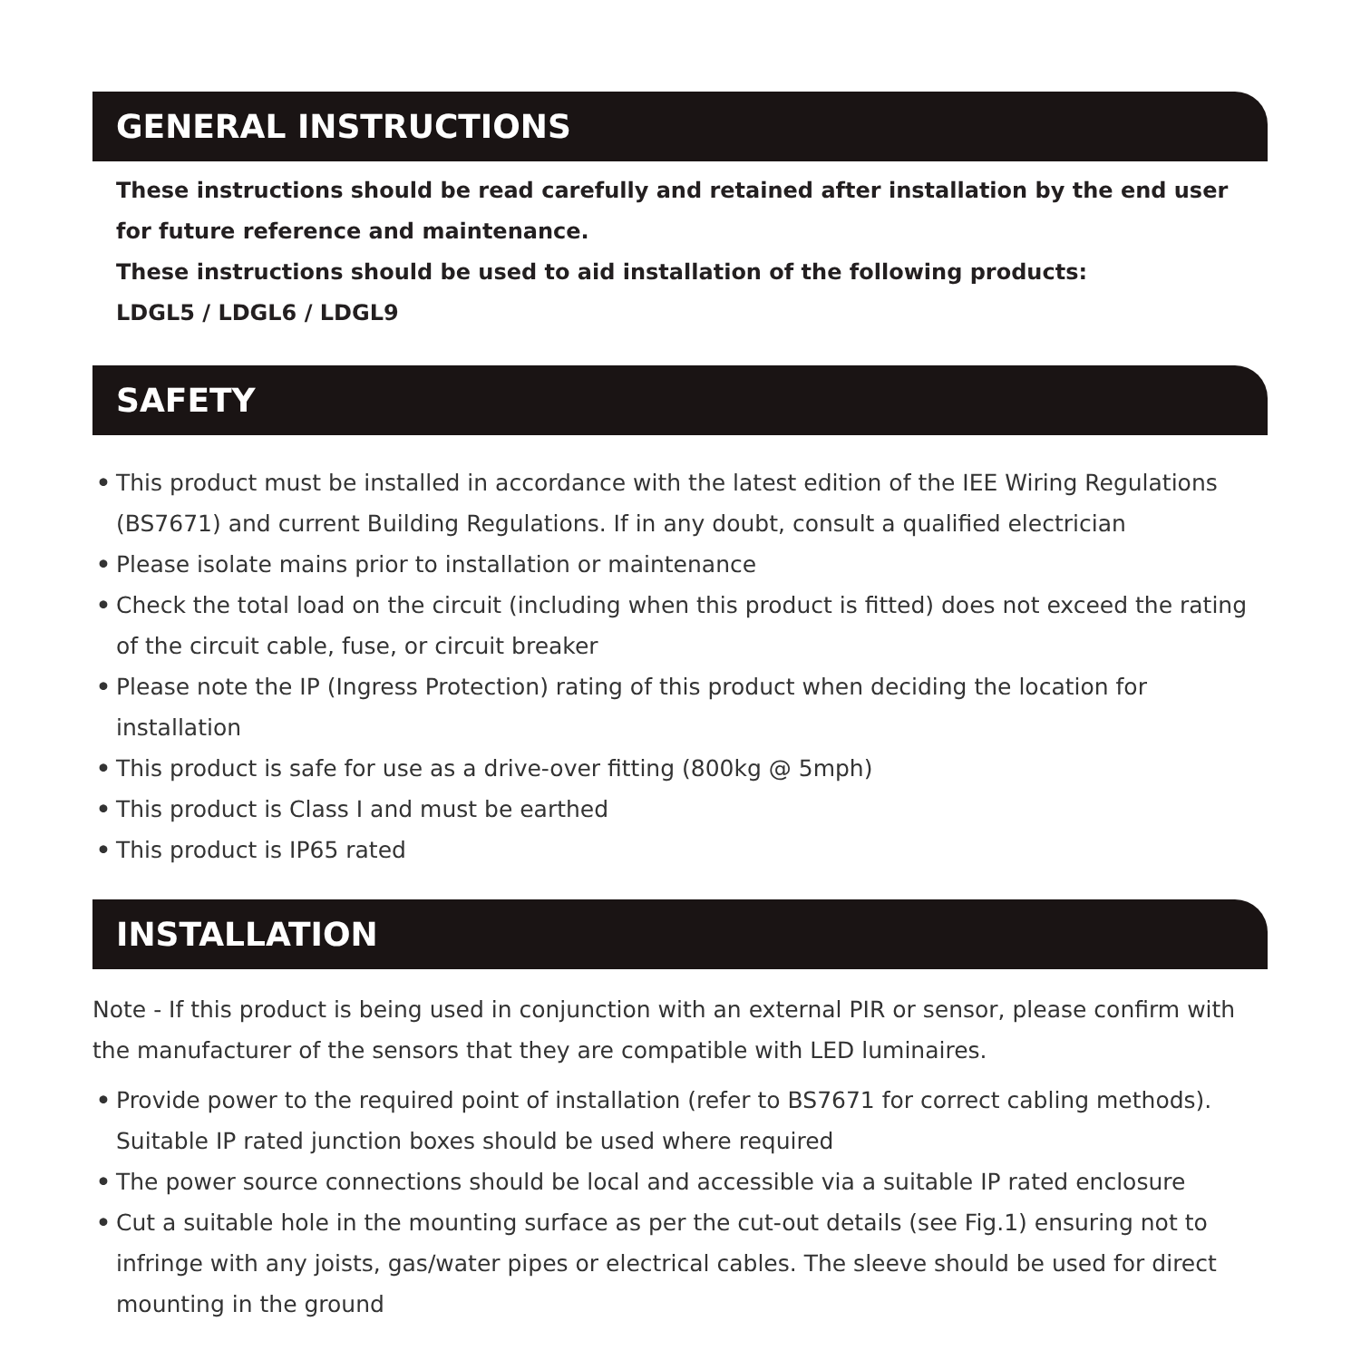GENERAL INSTRUCTIONS
These instructions should be read carefully and retained after installation by the end user for future reference and maintenance.
These instructions should be used to aid installation of the following products:
LDGL5 / LDGL6 / LDGL9
SAFETY
• This product must be installed in accordance with the latest edition of the IEE Wiring Regulations (BS7671) and current Building Regulations. If in any doubt, consult a qualified electrician
• Please isolate mains prior to installation or maintenance
• Check the total load on the circuit (including when this product is fitted) does not exceed the rating of the circuit cable, fuse, or circuit breaker
• Please note the IP (Ingress Protection) rating of this product when deciding the location for installation
• This product is safe for use as a drive-over fitting (800kg @ 5mph)
• This product is Class I and must be earthed
• This product is IP65 rated
INSTALLATION
Note - If this product is being used in conjunction with an external PIR or sensor, please confirm with the manufacturer of the sensors that they are compatible with LED luminaires.
• Provide power to the required point of installation (refer to BS7671 for correct cabling methods). Suitable IP rated junction boxes should be used where required
• The power source connections should be local and accessible via a suitable IP rated enclosure
• Cut a suitable hole in the mounting surface as per the cut-out details (see Fig.1) ensuring not to infringe with any joists, gas/water pipes or electrical cables. The sleeve should be used for direct mounting in the ground